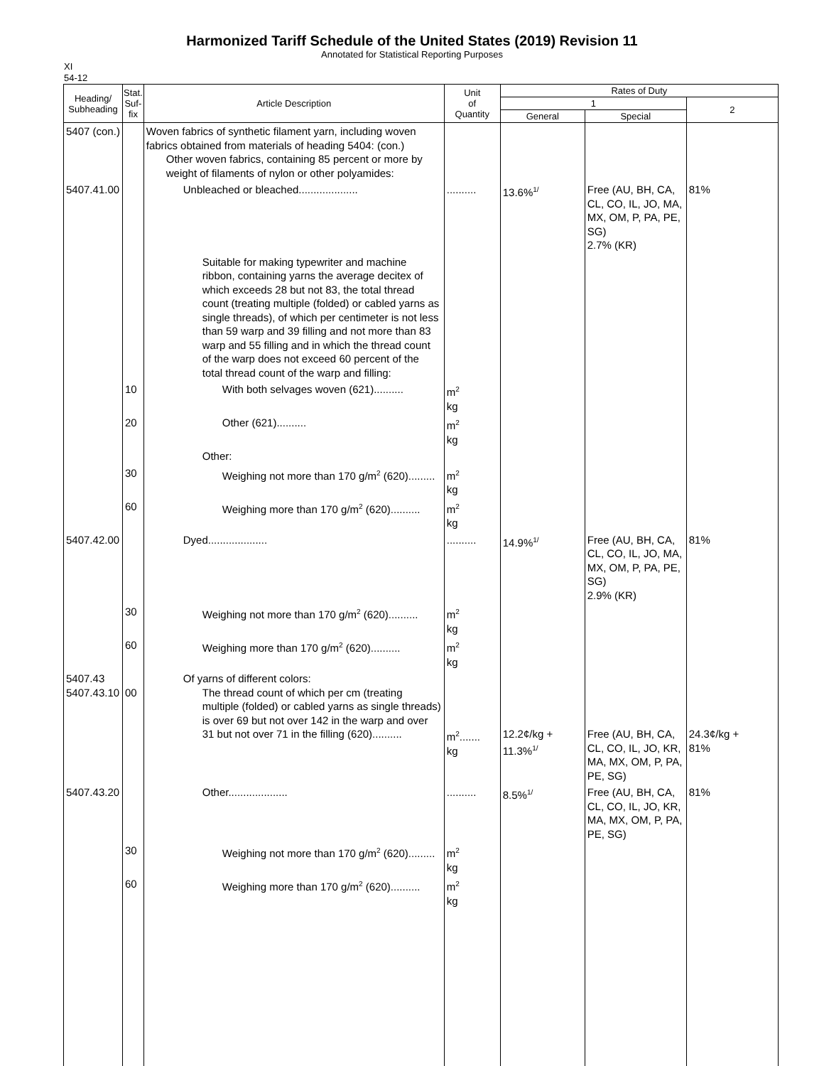Harmonized Tariff Schedule of the United States (2019) Revision 11
Annotated for Statistical Reporting Purposes
XI
54-12
| Heading/ Subheading | Stat. Suf- fix | Article Description | Unit of Quantity | Rates of Duty | | |
| --- | --- | --- | --- | --- | --- | --- |
| | | | | 1 | | 2 |
| | | | | General | Special | |
| 5407 (con.) | | Woven fabrics of synthetic filament yarn, including woven fabrics obtained from materials of heading 5404: (con.) Other woven fabrics, containing 85 percent or more by weight of filaments of nylon or other polyamides: | | | | |
| 5407.41.00 | | Unbleached or bleached.................... | .......... | 13.6%<sup>1/</sup> | Free (AU, BH, CA, CL, CO, IL, JO, MA, MX, OM, P, PA, PE, SG) 2.7% (KR) | 81% |
| | | Suitable for making typewriter and machine ribbon, containing yarns the average decitex of which exceeds 28 but not 83, the total thread count (treating multiple (folded) or cabled yarns as single threads), of which per centimeter is not less than 59 warp and 39 filling and not more than 83 warp and 55 filling and in which the thread count of the warp does not exceed 60 percent of the total thread count of the warp and filling: | | | | |
| | 10 | With both selvages woven (621).......... | m<sup>2</sup> kg | | | |
| | 20 | Other (621).......... | m<sup>2</sup> kg | | | |
| | | Other: | | | | |
| | 30 | Weighing not more than 170 g/m<sup>2</sup> (620)......... | m<sup>2</sup> kg | | | |
| | 60 | Weighing more than 170 g/m<sup>2</sup> (620).......... | m<sup>2</sup> kg | | | |
| 5407.42.00 | | Dyed.................... | .......... | 14.9%<sup>1/</sup> | Free (AU, BH, CA, CL, CO, IL, JO, MA, MX, OM, P, PA, PE, SG) 2.9% (KR) | 81% |
| | 30 | Weighing not more than 170 g/m<sup>2</sup> (620).......... | m<sup>2</sup> kg | | | |
| | 60 | Weighing more than 170 g/m<sup>2</sup> (620).......... | m<sup>2</sup> kg | | | |
| 5407.43 5407.43.10 | 00 | Of yarns of different colors: The thread count of which per cm (treating multiple (folded) or cabled yarns as single threads) is over 69 but not over 142 in the warp and over 31 but not over 71 in the filling (620).......... | m<sup>2</sup>....... kg | 12.2¢/kg + 11.3%<sup>1/</sup> | Free (AU, BH, CA, CL, CO, IL, JO, KR, MA, MX, OM, P, PA, PE, SG) | 24.3¢/kg + 81% |
| 5407.43.20 | | Other.................... | .......... | 8.5%<sup>1/</sup> | Free (AU, BH, CA, CL, CO, IL, JO, KR, MA, MX, OM, P, PA, PE, SG) | 81% |
| | 30 | Weighing not more than 170 g/m<sup>2</sup> (620)......... | m<sup>2</sup> kg | | | |
| | 60 | Weighing more than 170 g/m<sup>2</sup> (620).......... | m<sup>2</sup> kg | | | |